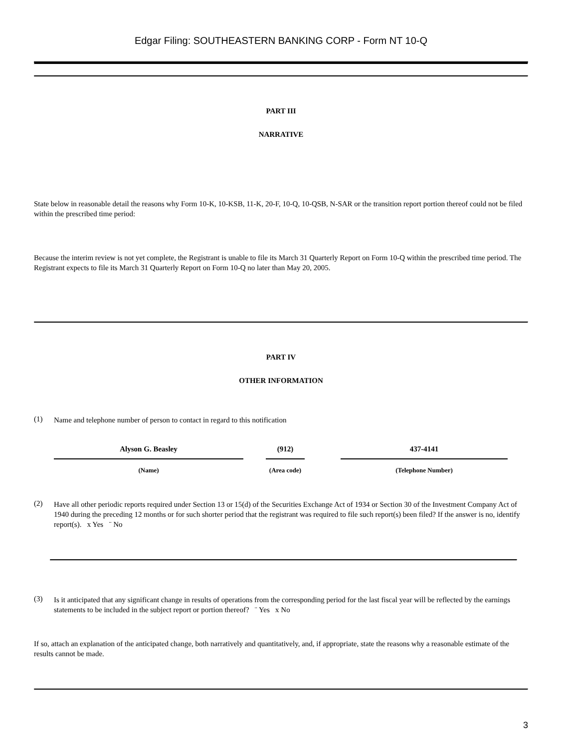Edgar Filing: SOUTHEASTERN BANKING CORP - Form NT 10-Q
PART III
NARRATIVE
State below in reasonable detail the reasons why Form 10-K, 10-KSB, 11-K, 20-F, 10-Q, 10-QSB, N-SAR or the transition report portion thereof could not be filed within the prescribed time period:
Because the interim review is not yet complete, the Registrant is unable to file its March 31 Quarterly Report on Form 10-Q within the prescribed time period. The Registrant expects to file its March 31 Quarterly Report on Form 10-Q no later than May 20, 2005.
PART IV
OTHER INFORMATION
(1)
Name and telephone number of person to contact in regard to this notification
| Alyson G. Beasley | | (912) | | 437-4141 | |
| (Name) | | (Area code) | | (Telephone Number) | |
(2)
Have all other periodic reports required under Section 13 or 15(d) of the Securities Exchange Act of 1934 or Section 30 of the Investment Company Act of 1940 during the preceding 12 months or for such shorter period that the registrant was required to file such report(s) been filed? If the answer is no, identify report(s). x Yes ¨ No
(3)
Is it anticipated that any significant change in results of operations from the corresponding period for the last fiscal year will be reflected by the earnings statements to be included in the subject report or portion thereof? ¨ Yes x No
If so, attach an explanation of the anticipated change, both narratively and quantitatively, and, if appropriate, state the reasons why a reasonable estimate of the results cannot be made.
3